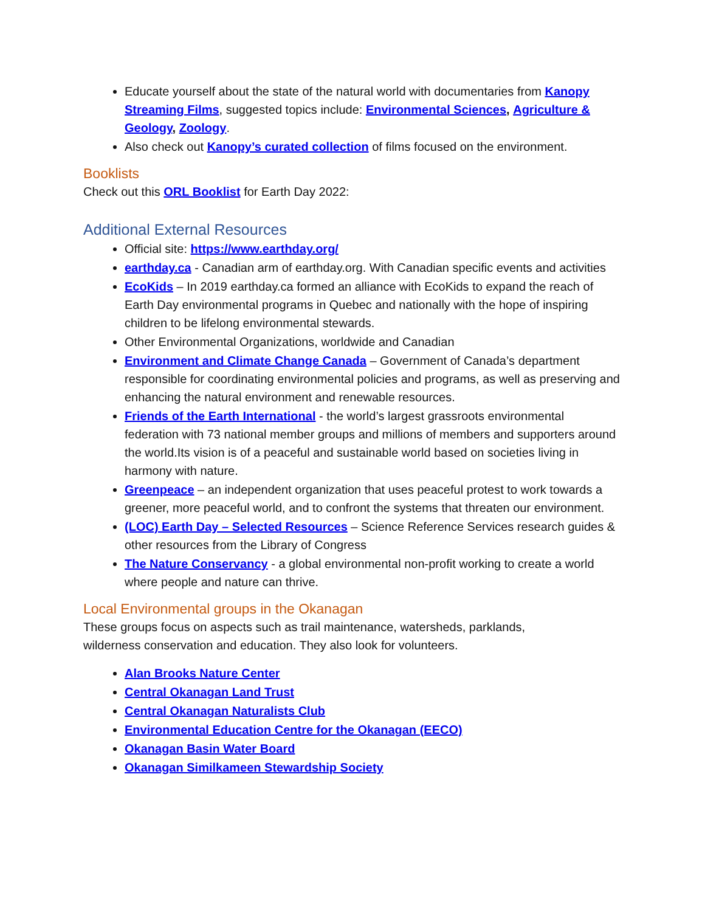Educate yourself about the state of the natural world with documentaries from Kanopy Streaming Films, suggested topics include: Environmental Sciences, Agriculture & Geology, Zoology.
Also check out Kanopy’s curated collection of films focused on the environment.
Booklists
Check out this ORL Booklist for Earth Day 2022:
Additional External Resources
Official site: https://www.earthday.org/
earthday.ca - Canadian arm of earthday.org. With Canadian specific events and activities
EcoKids – In 2019 earthday.ca formed an alliance with EcoKids to expand the reach of Earth Day environmental programs in Quebec and nationally with the hope of inspiring children to be lifelong environmental stewards.
Other Environmental Organizations, worldwide and Canadian
Environment and Climate Change Canada – Government of Canada’s department responsible for coordinating environmental policies and programs, as well as preserving and enhancing the natural environment and renewable resources.
Friends of the Earth International - the world’s largest grassroots environmental federation with 73 national member groups and millions of members and supporters around the world.Its vision is of a peaceful and sustainable world based on societies living in harmony with nature.
Greenpeace – an independent organization that uses peaceful protest to work towards a greener, more peaceful world, and to confront the systems that threaten our environment.
(LOC) Earth Day – Selected Resources – Science Reference Services research guides & other resources from the Library of Congress
The Nature Conservancy - a global environmental non-profit working to create a world where people and nature can thrive.
Local Environmental groups in the Okanagan
These groups focus on aspects such as trail maintenance, watersheds, parklands,
wilderness conservation and education. They also look for volunteers.
Alan Brooks Nature Center
Central Okanagan Land Trust
Central Okanagan Naturalists Club
Environmental Education Centre for the Okanagan (EECO)
Okanagan Basin Water Board
Okanagan Similkameen Stewardship Society